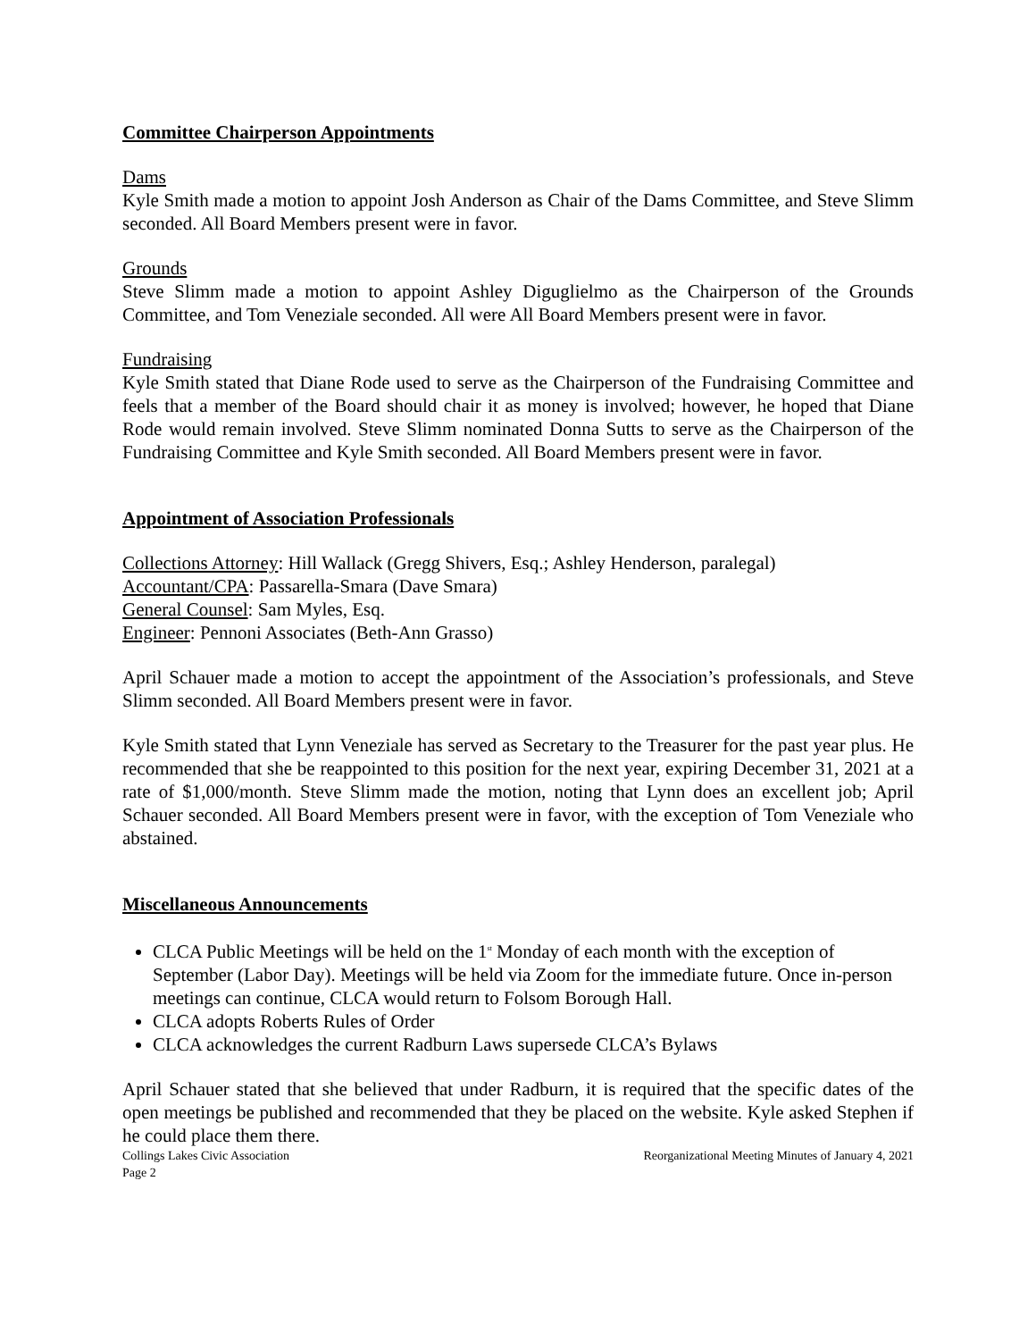Committee Chairperson Appointments
Dams
Kyle Smith made a motion to appoint Josh Anderson as Chair of the Dams Committee, and Steve Slimm seconded. All Board Members present were in favor.
Grounds
Steve Slimm made a motion to appoint Ashley Diguglielmo as the Chairperson of the Grounds Committee, and Tom Veneziale seconded. All were All Board Members present were in favor.
Fundraising
Kyle Smith stated that Diane Rode used to serve as the Chairperson of the Fundraising Committee and feels that a member of the Board should chair it as money is involved; however, he hoped that Diane Rode would remain involved. Steve Slimm nominated Donna Sutts to serve as the Chairperson of the Fundraising Committee and Kyle Smith seconded. All Board Members present were in favor.
Appointment of Association Professionals
Collections Attorney: Hill Wallack (Gregg Shivers, Esq.; Ashley Henderson, paralegal)
Accountant/CPA: Passarella-Smara (Dave Smara)
General Counsel: Sam Myles, Esq.
Engineer: Pennoni Associates (Beth-Ann Grasso)
April Schauer made a motion to accept the appointment of the Association’s professionals, and Steve Slimm seconded. All Board Members present were in favor.
Kyle Smith stated that Lynn Veneziale has served as Secretary to the Treasurer for the past year plus. He recommended that she be reappointed to this position for the next year, expiring December 31, 2021 at a rate of $1,000/month. Steve Slimm made the motion, noting that Lynn does an excellent job; April Schauer seconded. All Board Members present were in favor, with the exception of Tom Veneziale who abstained.
Miscellaneous Announcements
CLCA Public Meetings will be held on the 1<sup>st</sup> Monday of each month with the exception of September (Labor Day). Meetings will be held via Zoom for the immediate future. Once in-person meetings can continue, CLCA would return to Folsom Borough Hall.
CLCA adopts Roberts Rules of Order
CLCA acknowledges the current Radburn Laws supersede CLCA’s Bylaws
April Schauer stated that she believed that under Radburn, it is required that the specific dates of the open meetings be published and recommended that they be placed on the website. Kyle asked Stephen if he could place them there.
Collings Lakes Civic Association
Page 2 Reorganizational Meeting Minutes of January 4, 2021